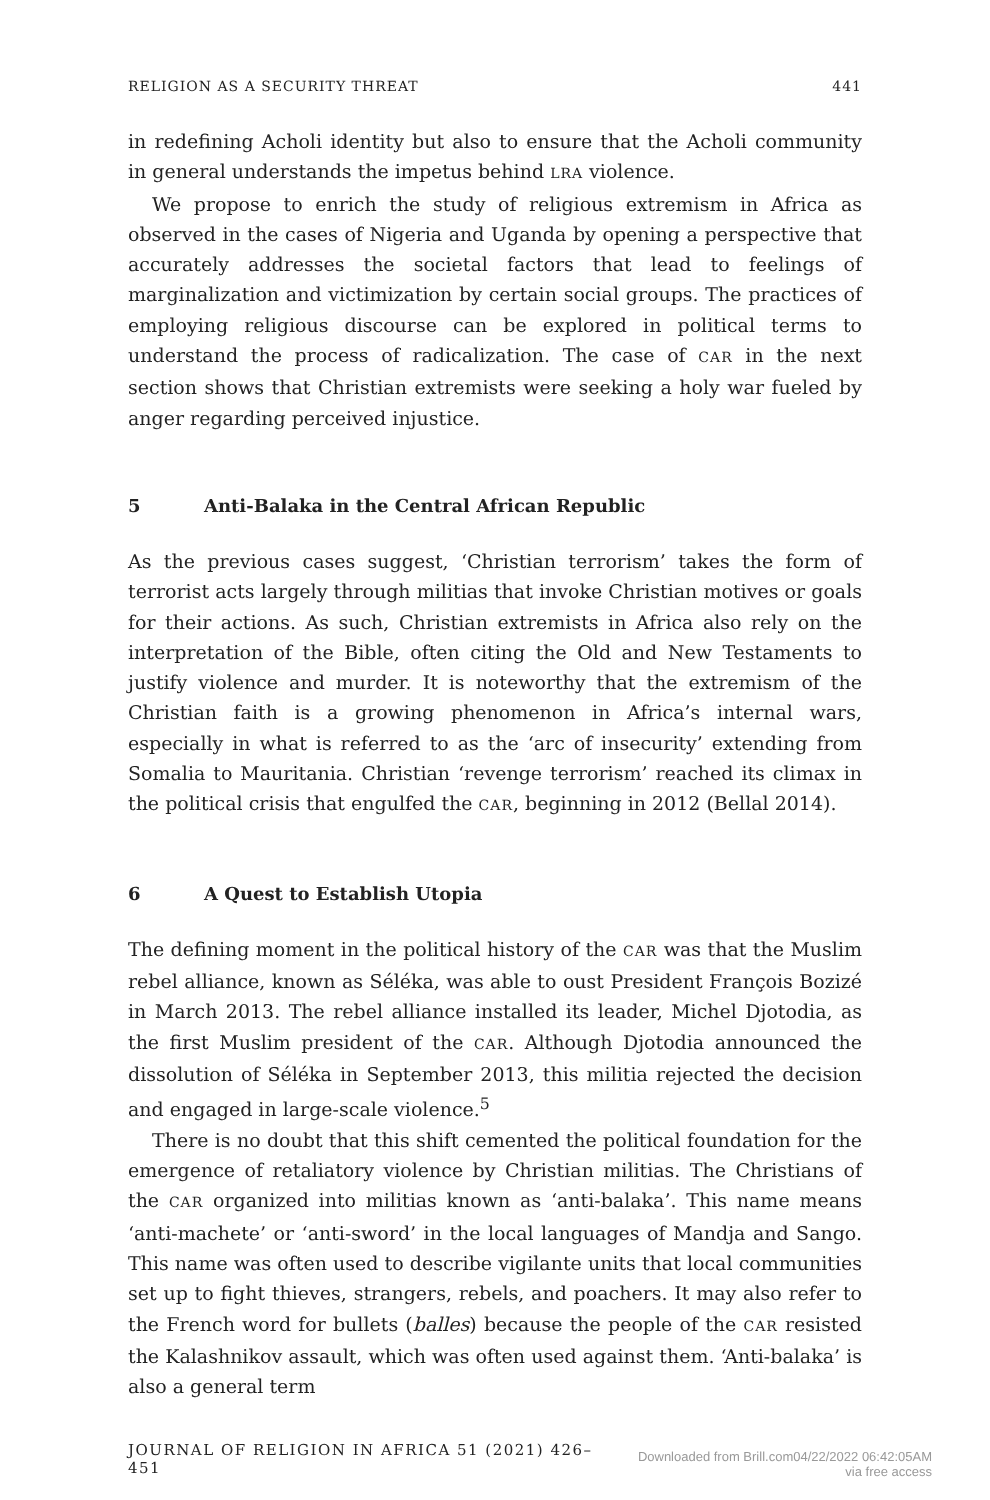RELIGION AS A SECURITY THREAT 441
in redefining Acholi identity but also to ensure that the Acholi community in general understands the impetus behind LRA violence.
We propose to enrich the study of religious extremism in Africa as observed in the cases of Nigeria and Uganda by opening a perspective that accurately addresses the societal factors that lead to feelings of marginalization and victimization by certain social groups. The practices of employing religious discourse can be explored in political terms to understand the process of radicalization. The case of CAR in the next section shows that Christian extremists were seeking a holy war fueled by anger regarding perceived injustice.
5 Anti-Balaka in the Central African Republic
As the previous cases suggest, ‘Christian terrorism’ takes the form of terrorist acts largely through militias that invoke Christian motives or goals for their actions. As such, Christian extremists in Africa also rely on the interpretation of the Bible, often citing the Old and New Testaments to justify violence and murder. It is noteworthy that the extremism of the Christian faith is a growing phenomenon in Africa’s internal wars, especially in what is referred to as the ‘arc of insecurity’ extending from Somalia to Mauritania. Christian ‘revenge terrorism’ reached its climax in the political crisis that engulfed the CAR, beginning in 2012 (Bellal 2014).
6 A Quest to Establish Utopia
The defining moment in the political history of the CAR was that the Muslim rebel alliance, known as Séléka, was able to oust President François Bozizé in March 2013. The rebel alliance installed its leader, Michel Djotodia, as the first Muslim president of the CAR. Although Djotodia announced the dissolution of Séléka in September 2013, this militia rejected the decision and engaged in large-scale violence.<sup>5</sup>
There is no doubt that this shift cemented the political foundation for the emergence of retaliatory violence by Christian militias. The Christians of the CAR organized into militias known as ‘anti-balaka’. This name means ‘anti-machete’ or ‘anti-sword’ in the local languages of Mandja and Sango. This name was often used to describe vigilante units that local communities set up to fight thieves, strangers, rebels, and poachers. It may also refer to the French word for bullets (balles) because the people of the CAR resisted the Kalashnikov assault, which was often used against them. ‘Anti-balaka’ is also a general term
JOURNAL OF RELIGION IN AFRICA 51 (2021) 426–451
Downloaded from Brill.com04/22/2022 06:42:05AM
via free access